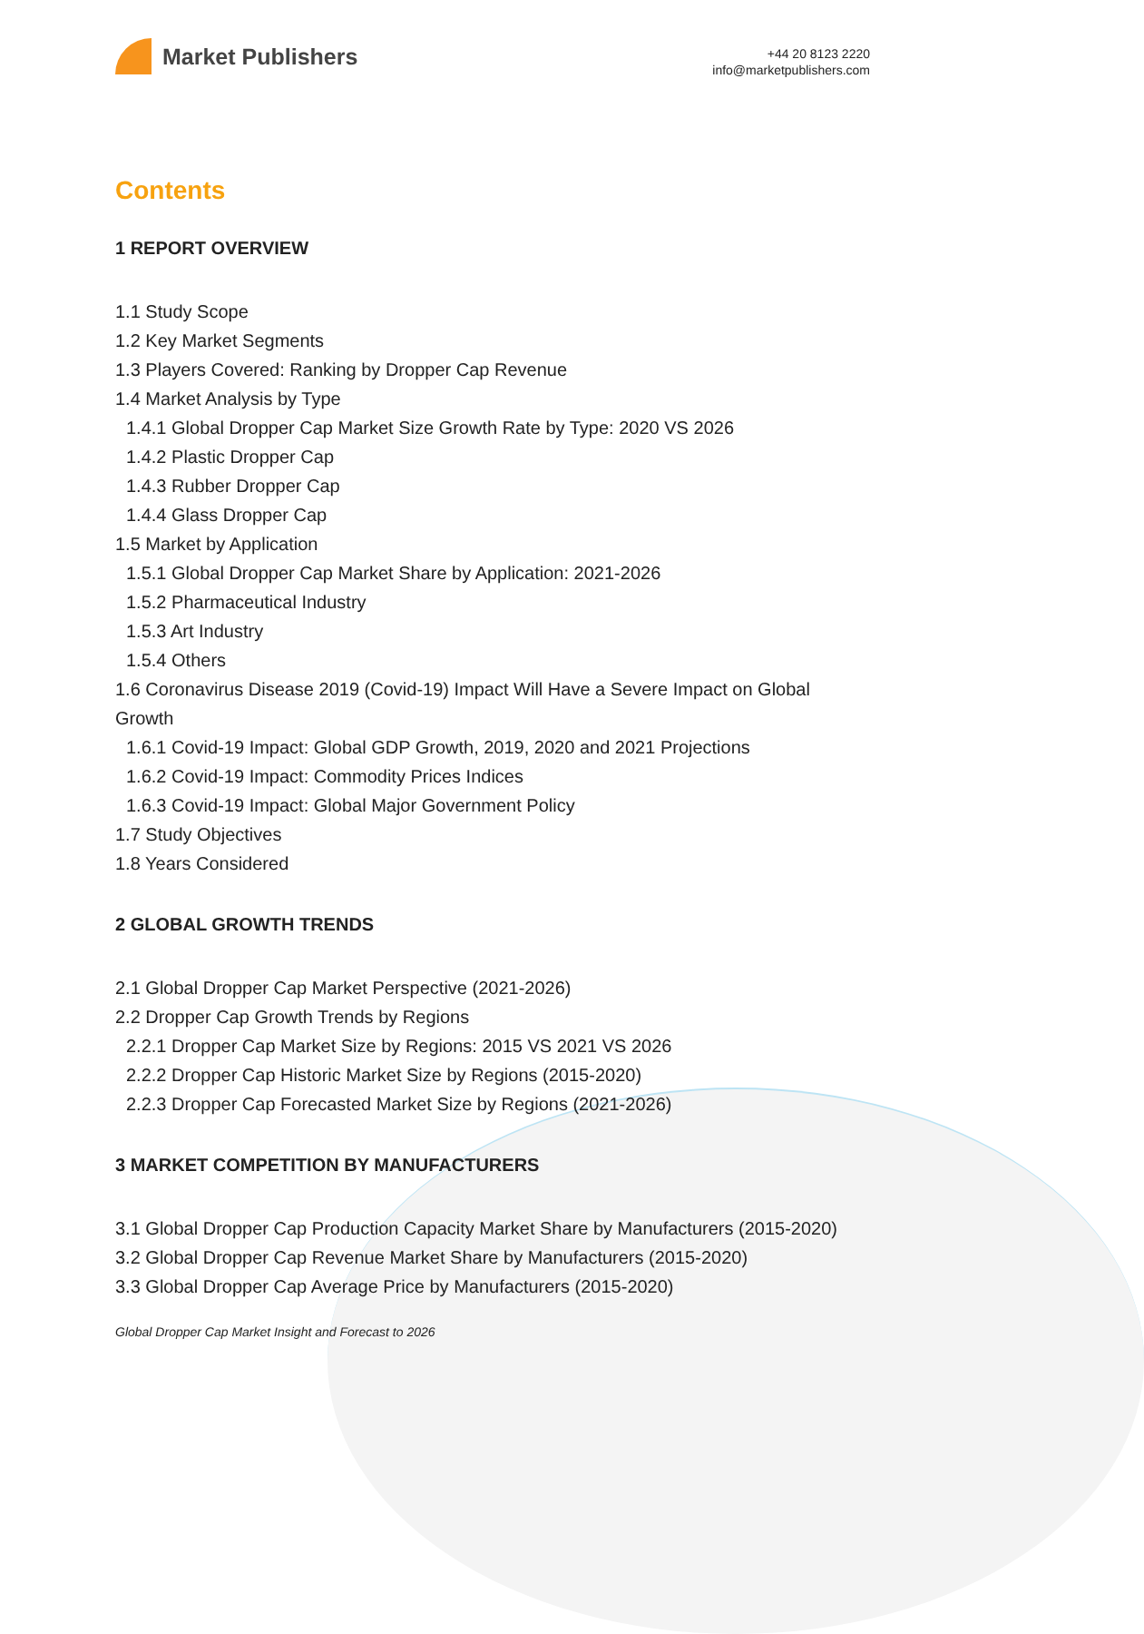Market Publishers
+44 20 8123 2220
info@marketpublishers.com
Contents
1 REPORT OVERVIEW
1.1 Study Scope
1.2 Key Market Segments
1.3 Players Covered: Ranking by Dropper Cap Revenue
1.4 Market Analysis by Type
1.4.1 Global Dropper Cap Market Size Growth Rate by Type: 2020 VS 2026
1.4.2 Plastic Dropper Cap
1.4.3 Rubber Dropper Cap
1.4.4 Glass Dropper Cap
1.5 Market by Application
1.5.1 Global Dropper Cap Market Share by Application: 2021-2026
1.5.2 Pharmaceutical Industry
1.5.3 Art Industry
1.5.4 Others
1.6 Coronavirus Disease 2019 (Covid-19) Impact Will Have a Severe Impact on Global Growth
1.6.1 Covid-19 Impact: Global GDP Growth, 2019, 2020 and 2021 Projections
1.6.2 Covid-19 Impact: Commodity Prices Indices
1.6.3 Covid-19 Impact: Global Major Government Policy
1.7 Study Objectives
1.8 Years Considered
2 GLOBAL GROWTH TRENDS
2.1 Global Dropper Cap Market Perspective (2021-2026)
2.2 Dropper Cap Growth Trends by Regions
2.2.1 Dropper Cap Market Size by Regions: 2015 VS 2021 VS 2026
2.2.2 Dropper Cap Historic Market Size by Regions (2015-2020)
2.2.3 Dropper Cap Forecasted Market Size by Regions (2021-2026)
3 MARKET COMPETITION BY MANUFACTURERS
3.1 Global Dropper Cap Production Capacity Market Share by Manufacturers (2015-2020)
3.2 Global Dropper Cap Revenue Market Share by Manufacturers (2015-2020)
3.3 Global Dropper Cap Average Price by Manufacturers (2015-2020)
Global Dropper Cap Market Insight and Forecast to 2026